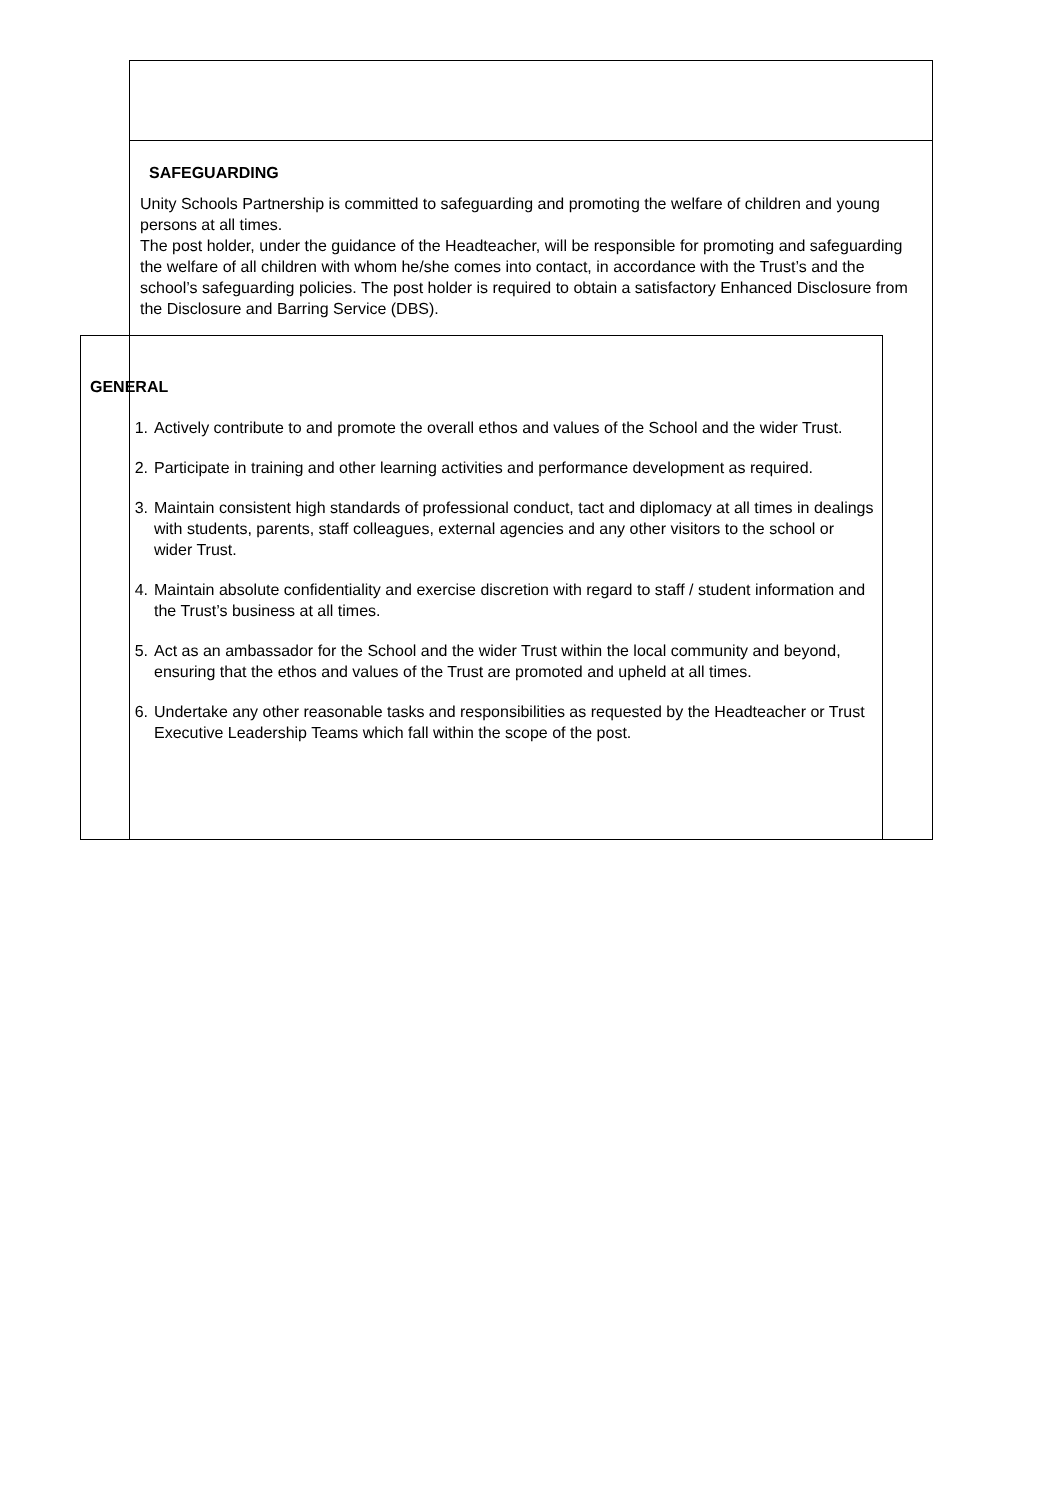SAFEGUARDING
Unity Schools Partnership is committed to safeguarding and promoting the welfare of children and young persons at all times.
The post holder, under the guidance of the Headteacher, will be responsible for promoting and safeguarding the welfare of all children with whom he/she comes into contact, in accordance with the Trust’s and the school’s safeguarding policies. The post holder is required to obtain a satisfactory Enhanced Disclosure from the Disclosure and Barring Service (DBS).
GENERAL
1. Actively contribute to and promote the overall ethos and values of the School and the wider Trust.
2. Participate in training and other learning activities and performance development as required.
3. Maintain consistent high standards of professional conduct, tact and diplomacy at all times in dealings with students, parents, staff colleagues, external agencies and any other visitors to the school or wider Trust.
4. Maintain absolute confidentiality and exercise discretion with regard to staff / student information and the Trust’s business at all times.
5. Act as an ambassador for the School and the wider Trust within the local community and beyond, ensuring that the ethos and values of the Trust are promoted and upheld at all times.
6. Undertake any other reasonable tasks and responsibilities as requested by the Headteacher or Trust Executive Leadership Teams which fall within the scope of the post.